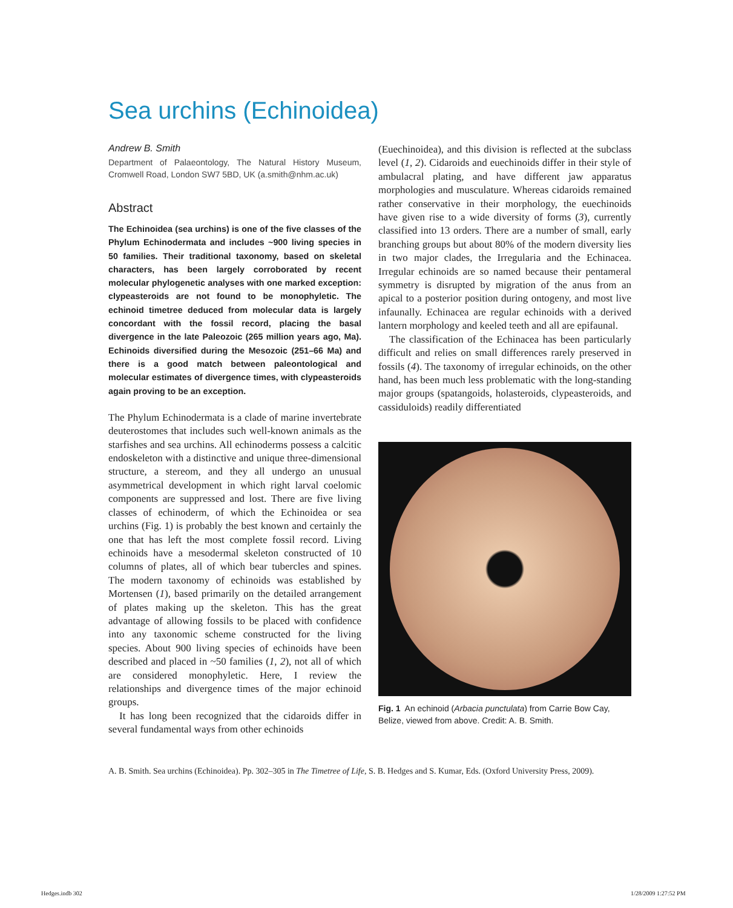Sea urchins (Echinoidea)
Andrew B. Smith
Department of Palaeontology, The Natural History Museum, Cromwell Road, London SW7 5BD, UK (a.smith@nhm.ac.uk)
Abstract
The Echinoidea (sea urchins) is one of the five classes of the Phylum Echinodermata and includes ~900 living species in 50 families. Their traditional taxonomy, based on skeletal characters, has been largely corroborated by recent molecular phylogenetic analyses with one marked exception: clypeasteroids are not found to be monophyletic. The echinoid timetree deduced from molecular data is largely concordant with the fossil record, placing the basal divergence in the late Paleozoic (265 million years ago, Ma). Echinoids diversified during the Mesozoic (251–66 Ma) and there is a good match between paleontological and molecular estimates of divergence times, with clypeasteroids again proving to be an exception.
The Phylum Echinodermata is a clade of marine invertebrate deuterostomes that includes such well-known animals as the starfishes and sea urchins. All echinoderms possess a calcitic endoskeleton with a distinctive and unique three-dimensional structure, a stereom, and they all undergo an unusual asymmetrical development in which right larval coelomic components are suppressed and lost. There are five living classes of echinoderm, of which the Echinoidea or sea urchins (Fig. 1) is probably the best known and certainly the one that has left the most complete fossil record. Living echinoids have a mesodermal skeleton constructed of 10 columns of plates, all of which bear tubercles and spines. The modern taxonomy of echinoids was established by Mortensen (1), based primarily on the detailed arrangement of plates making up the skeleton. This has the great advantage of allowing fossils to be placed with confidence into any taxonomic scheme constructed for the living species. About 900 living species of echinoids have been described and placed in ~50 families (1, 2), not all of which are considered monophyletic. Here, I review the relationships and divergence times of the major echinoid groups.
It has long been recognized that the cidaroids differ in several fundamental ways from other echinoids
(Euechinoidea), and this division is reflected at the subclass level (1, 2). Cidaroids and euechinoids differ in their style of ambulacral plating, and have different jaw apparatus morphologies and musculature. Whereas cidaroids remained rather conservative in their morphology, the euechinoids have given rise to a wide diversity of forms (3), currently classified into 13 orders. There are a number of small, early branching groups but about 80% of the modern diversity lies in two major clades, the Irregularia and the Echinacea. Irregular echinoids are so named because their pentameral symmetry is disrupted by migration of the anus from an apical to a posterior position during ontogeny, and most live infaunally. Echinacea are regular echinoids with a derived lantern morphology and keeled teeth and all are epifaunal.
The classification of the Echinacea has been particularly difficult and relies on small differences rarely preserved in fossils (4). The taxonomy of irregular echinoids, on the other hand, has been much less problematic with the long-standing major groups (spatangoids, holasteroids, clypeasteroids, and cassiduloids) readily differentiated
Fig. 1 An echinoid (Arbacia punctulata) from Carrie Bow Cay, Belize, viewed from above. Credit: A. B. Smith.
A. B. Smith. Sea urchins (Echinoidea). Pp. 302–305 in The Timetree of Life, S. B. Hedges and S. Kumar, Eds. (Oxford University Press, 2009).
Hedges.indb 302 1/28/2009 1:27:52 PM